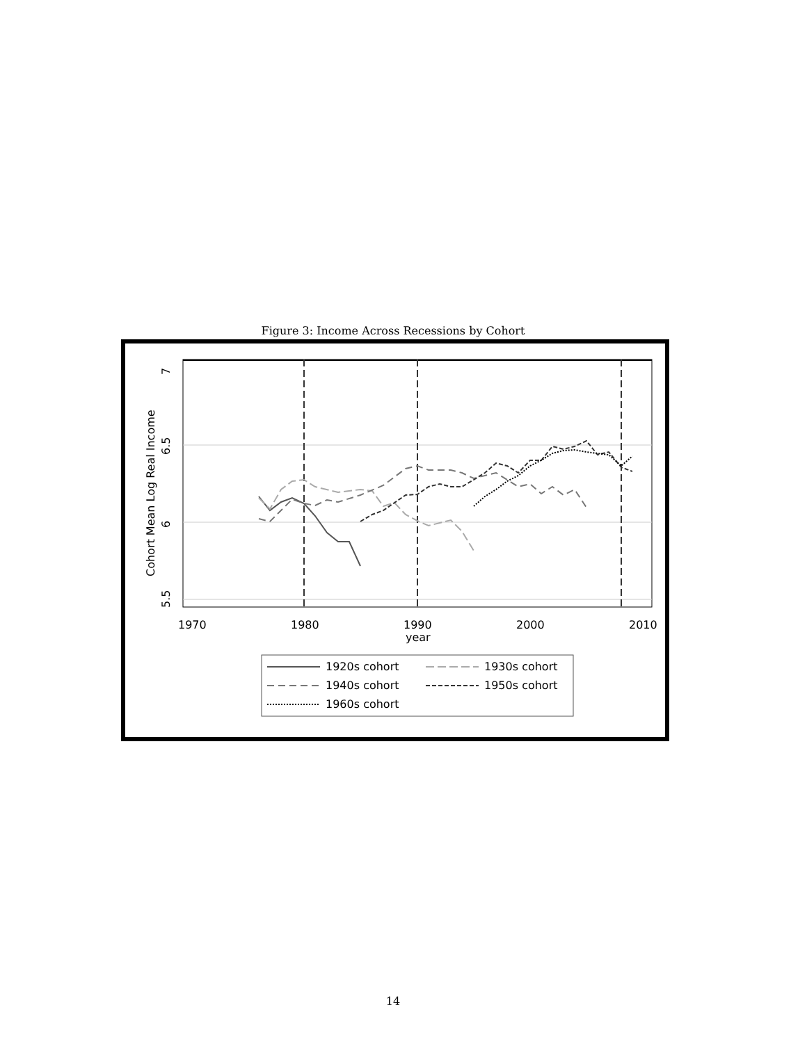Figure 3: Income Across Recessions by Cohort
7
6.5
6
5.5
Cohort Mean Log Real Income
1970
1980
1990
2000
2010
year
1920s cohort
1930s cohort
1940s cohort
1950s cohort
1960s cohort
14